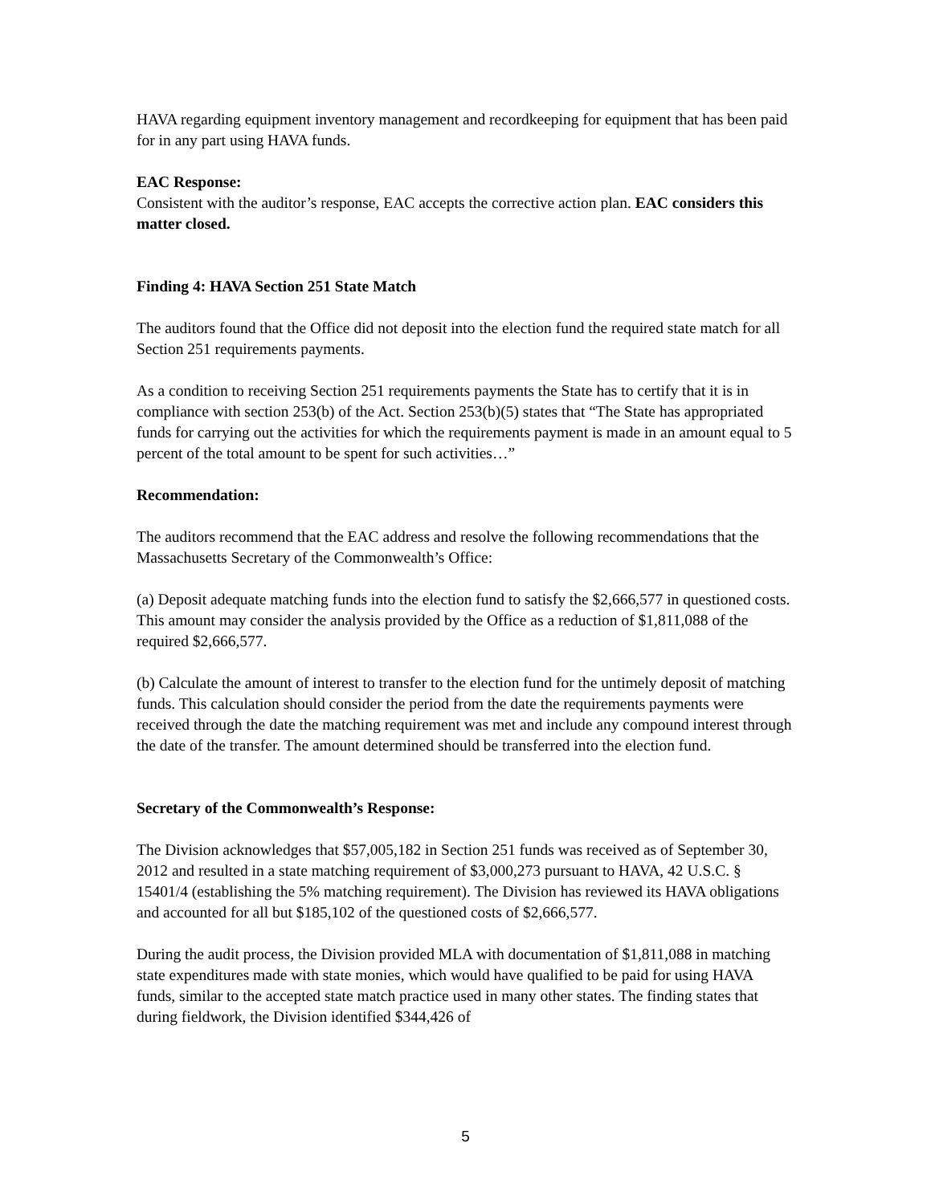HAVA regarding equipment inventory management and recordkeeping for equipment that has been paid for in any part using HAVA funds.
EAC Response:
Consistent with the auditor’s response, EAC accepts the corrective action plan. EAC considers this matter closed.
Finding 4: HAVA Section 251 State Match
The auditors found that the Office did not deposit into the election fund the required state match for all Section 251 requirements payments.
As a condition to receiving Section 251 requirements payments the State has to certify that it is in compliance with section 253(b) of the Act. Section 253(b)(5) states that “The State has appropriated funds for carrying out the activities for which the requirements payment is made in an amount equal to 5 percent of the total amount to be spent for such activities…”
Recommendation:
The auditors recommend that the EAC address and resolve the following recommendations that the Massachusetts Secretary of the Commonwealth’s Office:
(a) Deposit adequate matching funds into the election fund to satisfy the $2,666,577 in questioned costs. This amount may consider the analysis provided by the Office as a reduction of $1,811,088 of the required $2,666,577.
(b) Calculate the amount of interest to transfer to the election fund for the untimely deposit of matching funds. This calculation should consider the period from the date the requirements payments were received through the date the matching requirement was met and include any compound interest through the date of the transfer. The amount determined should be transferred into the election fund.
Secretary of the Commonwealth’s Response:
The Division acknowledges that $57,005,182 in Section 251 funds was received as of September 30, 2012 and resulted in a state matching requirement of $3,000,273 pursuant to HAVA, 42 U.S.C. § 15401/4 (establishing the 5% matching requirement). The Division has reviewed its HAVA obligations and accounted for all but $185,102 of the questioned costs of $2,666,577.
During the audit process, the Division provided MLA with documentation of $1,811,088 in matching state expenditures made with state monies, which would have qualified to be paid for using HAVA funds, similar to the accepted state match practice used in many other states. The finding states that during fieldwork, the Division identified $344,426 of
5